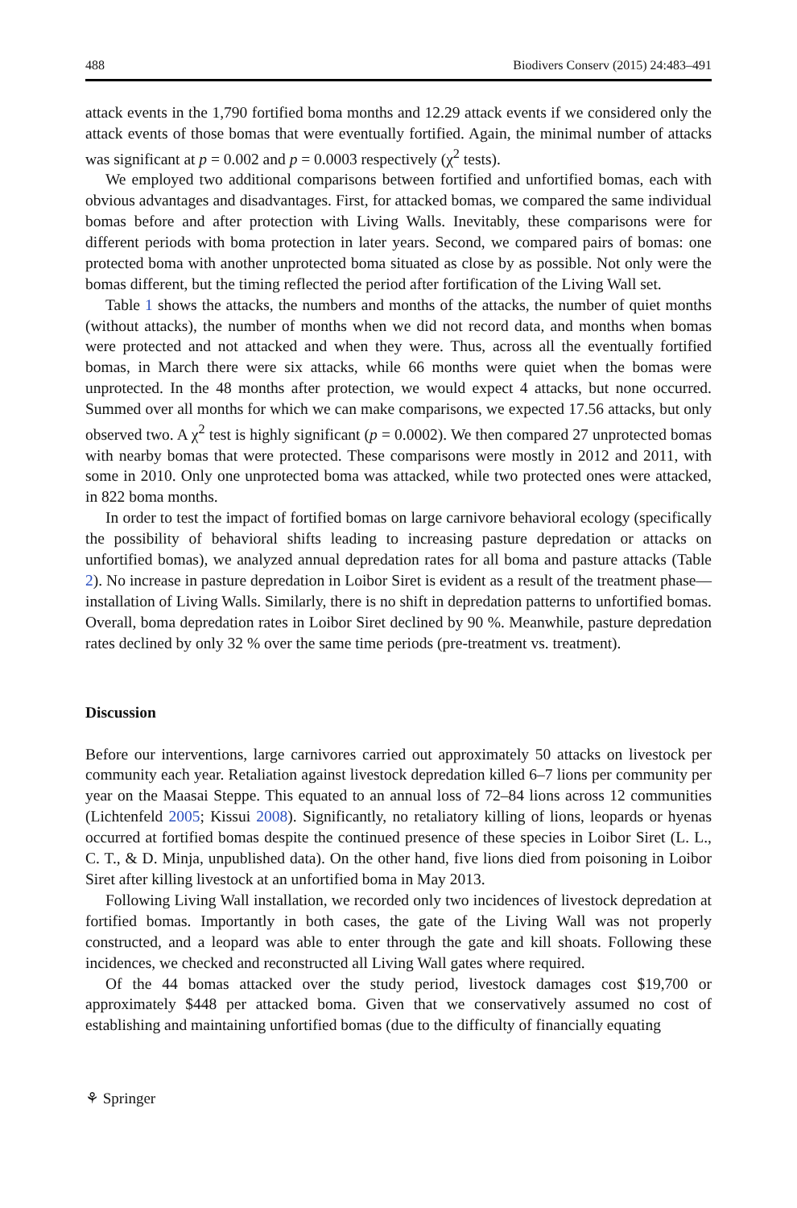488 Biodivers Conserv (2015) 24:483–491
attack events in the 1,790 fortified boma months and 12.29 attack events if we considered only the attack events of those bomas that were eventually fortified. Again, the minimal number of attacks was significant at p = 0.002 and p = 0.0003 respectively (χ<sup>2</sup> tests).
We employed two additional comparisons between fortified and unfortified bomas, each with obvious advantages and disadvantages. First, for attacked bomas, we compared the same individual bomas before and after protection with Living Walls. Inevitably, these comparisons were for different periods with boma protection in later years. Second, we compared pairs of bomas: one protected boma with another unprotected boma situated as close by as possible. Not only were the bomas different, but the timing reflected the period after fortification of the Living Wall set.
Table 1 shows the attacks, the numbers and months of the attacks, the number of quiet months (without attacks), the number of months when we did not record data, and months when bomas were protected and not attacked and when they were. Thus, across all the eventually fortified bomas, in March there were six attacks, while 66 months were quiet when the bomas were unprotected. In the 48 months after protection, we would expect 4 attacks, but none occurred. Summed over all months for which we can make comparisons, we expected 17.56 attacks, but only observed two. A χ<sup>2</sup> test is highly significant (p = 0.0002). We then compared 27 unprotected bomas with nearby bomas that were protected. These comparisons were mostly in 2012 and 2011, with some in 2010. Only one unprotected boma was attacked, while two protected ones were attacked, in 822 boma months.
In order to test the impact of fortified bomas on large carnivore behavioral ecology (specifically the possibility of behavioral shifts leading to increasing pasture depredation or attacks on unfortified bomas), we analyzed annual depredation rates for all boma and pasture attacks (Table 2). No increase in pasture depredation in Loibor Siret is evident as a result of the treatment phase—installation of Living Walls. Similarly, there is no shift in depredation patterns to unfortified bomas. Overall, boma depredation rates in Loibor Siret declined by 90 %. Meanwhile, pasture depredation rates declined by only 32 % over the same time periods (pre-treatment vs. treatment).
Discussion
Before our interventions, large carnivores carried out approximately 50 attacks on livestock per community each year. Retaliation against livestock depredation killed 6–7 lions per community per year on the Maasai Steppe. This equated to an annual loss of 72–84 lions across 12 communities (Lichtenfeld 2005; Kissui 2008). Significantly, no retaliatory killing of lions, leopards or hyenas occurred at fortified bomas despite the continued presence of these species in Loibor Siret (L. L., C. T., & D. Minja, unpublished data). On the other hand, five lions died from poisoning in Loibor Siret after killing livestock at an unfortified boma in May 2013.
Following Living Wall installation, we recorded only two incidences of livestock depredation at fortified bomas. Importantly in both cases, the gate of the Living Wall was not properly constructed, and a leopard was able to enter through the gate and kill shoats. Following these incidences, we checked and reconstructed all Living Wall gates where required.
Of the 44 bomas attacked over the study period, livestock damages cost $19,700 or approximately $448 per attacked boma. Given that we conservatively assumed no cost of establishing and maintaining unfortified bomas (due to the difficulty of financially equating
⚘ Springer